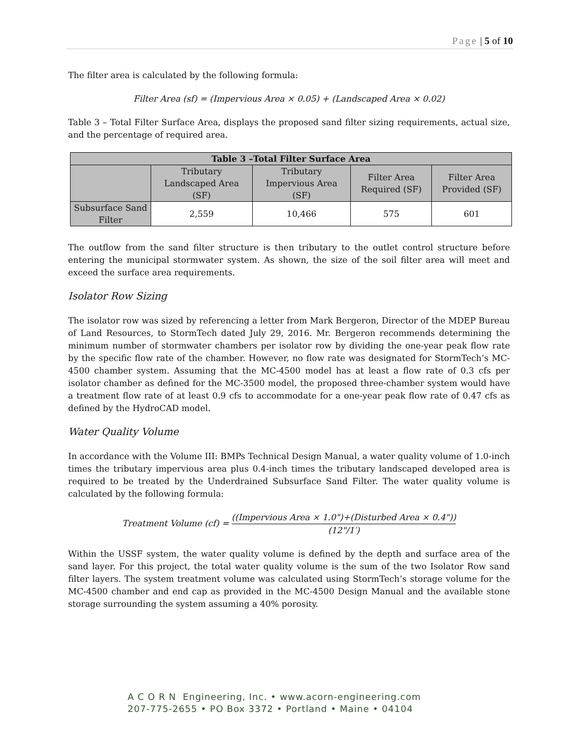Page | 5 of 10
The filter area is calculated by the following formula:
Filter Area (sf) = (Impervious Area × 0.05) + (Landscaped Area × 0.02)
Table 3 – Total Filter Surface Area, displays the proposed sand filter sizing requirements, actual size, and the percentage of required area.
| Table 3 –Total Filter Surface Area | | | | |
| --- | --- | --- | --- | --- |
| | Tributary Landscaped Area (SF) | Tributary Impervious Area (SF) | Filter Area Required (SF) | Filter Area Provided (SF) |
| Subsurface Sand Filter | 2,559 | 10,466 | 575 | 601 |
The outflow from the sand filter structure is then tributary to the outlet control structure before entering the municipal stormwater system. As shown, the size of the soil filter area will meet and exceed the surface area requirements.
Isolator Row Sizing
The isolator row was sized by referencing a letter from Mark Bergeron, Director of the MDEP Bureau of Land Resources, to StormTech dated July 29, 2016. Mr. Bergeron recommends determining the minimum number of stormwater chambers per isolator row by dividing the one-year peak flow rate by the specific flow rate of the chamber. However, no flow rate was designated for StormTech’s MC-4500 chamber system. Assuming that the MC-4500 model has at least a flow rate of 0.3 cfs per isolator chamber as defined for the MC-3500 model, the proposed three-chamber system would have a treatment flow rate of at least 0.9 cfs to accommodate for a one-year peak flow rate of 0.47 cfs as defined by the HydroCAD model.
Water Quality Volume
In accordance with the Volume III: BMPs Technical Design Manual, a water quality volume of 1.0-inch times the tributary impervious area plus 0.4-inch times the tributary landscaped developed area is required to be treated by the Underdrained Subsurface Sand Filter. The water quality volume is calculated by the following formula:
Treatment Volume (cf) = ((Impervious Area × 1.0")+(Disturbed Area × 0.4")) (12"/1′)
Within the USSF system, the water quality volume is defined by the depth and surface area of the sand layer. For this project, the total water quality volume is the sum of the two Isolator Row sand filter layers. The system treatment volume was calculated using StormTech’s storage volume for the MC-4500 chamber and end cap as provided in the MC-4500 Design Manual and the available stone storage surrounding the system assuming a 40% porosity.
A C O R N Engineering, Inc. • www.acorn-engineering.com
207-775-2655 • PO Box 3372 • Portland • Maine • 04104